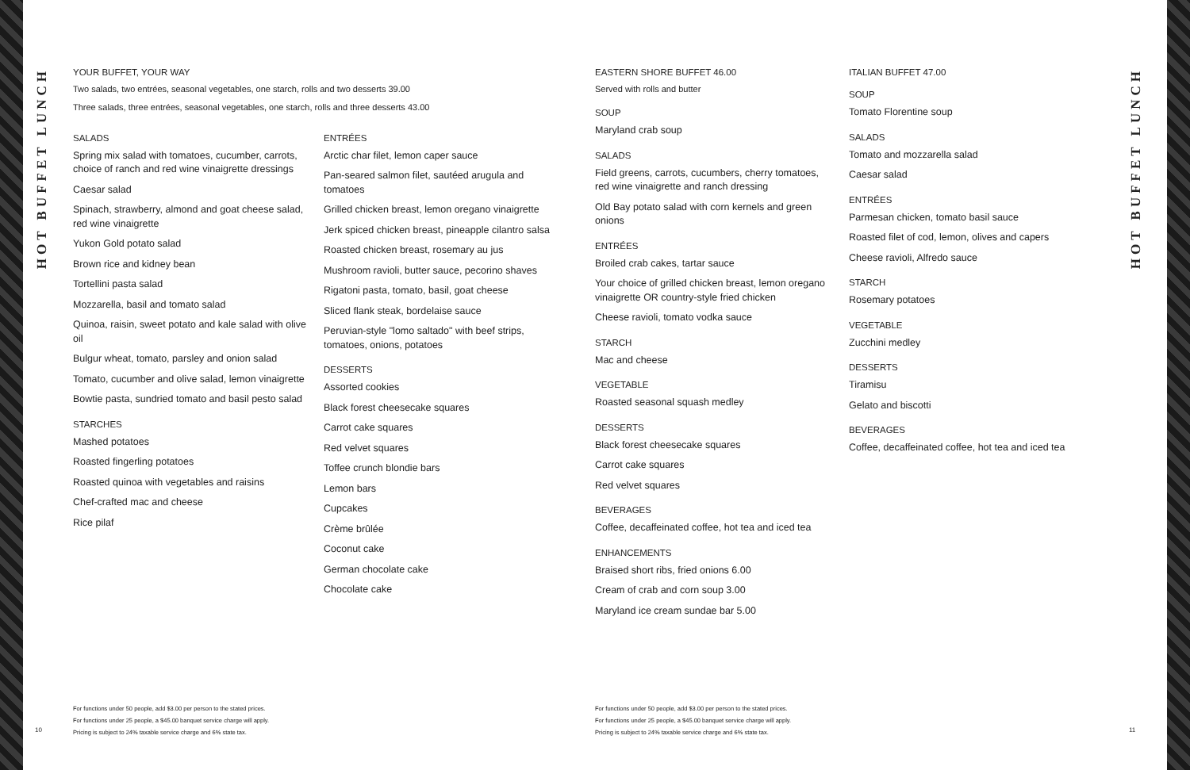HOT BUFFET LUNCH
10
YOUR BUFFET, YOUR WAY
Two salads, two entrées, seasonal vegetables, one starch, rolls and two desserts 39.00
Three salads, three entrées, seasonal vegetables, one starch, rolls and three desserts 43.00
SALADS
Spring mix salad with tomatoes, cucumber, carrots, choice of ranch and red wine vinaigrette dressings
Caesar salad
Spinach, strawberry, almond and goat cheese salad, red wine vinaigrette
Yukon Gold potato salad
Brown rice and kidney bean
Tortellini pasta salad
Mozzarella, basil and tomato salad
Quinoa, raisin, sweet potato and kale salad with olive oil
Bulgur wheat, tomato, parsley and onion salad
Tomato, cucumber and olive salad, lemon vinaigrette
Bowtie pasta, sundried tomato and basil pesto salad
STARCHES
Mashed potatoes
Roasted fingerling potatoes
Roasted quinoa with vegetables and raisins
Chef-crafted mac and cheese
Rice pilaf
ENTRÉES
Arctic char filet, lemon caper sauce
Pan-seared salmon filet, sautéed arugula and tomatoes
Grilled chicken breast, lemon oregano vinaigrette
Jerk spiced chicken breast, pineapple cilantro salsa
Roasted chicken breast, rosemary au jus
Mushroom ravioli, butter sauce, pecorino shaves
Rigatoni pasta, tomato, basil, goat cheese
Sliced flank steak, bordelaise sauce
Peruvian-style "lomo saltado" with beef strips, tomatoes, onions, potatoes
DESSERTS
Assorted cookies
Black forest cheesecake squares
Carrot cake squares
Red velvet squares
Toffee crunch blondie bars
Lemon bars
Cupcakes
Crème brûlée
Coconut cake
German chocolate cake
Chocolate cake
For functions under 50 people, add $3.00 per person to the stated prices.
For functions under 25 people, a $45.00 banquet service charge will apply.
Pricing is subject to 24% taxable service charge and 6% state tax.
EASTERN SHORE BUFFET 46.00
Served with rolls and butter
SOUP
Maryland crab soup
SALADS
Field greens, carrots, cucumbers, cherry tomatoes, red wine vinaigrette and ranch dressing
Old Bay potato salad with corn kernels and green onions
ENTRÉES
Broiled crab cakes, tartar sauce
Your choice of grilled chicken breast, lemon oregano vinaigrette OR country-style fried chicken
Cheese ravioli, tomato vodka sauce
STARCH
Mac and cheese
VEGETABLE
Roasted seasonal squash medley
DESSERTS
Black forest cheesecake squares
Carrot cake squares
Red velvet squares
BEVERAGES
Coffee, decaffeinated coffee, hot tea and iced tea
ENHANCEMENTS
Braised short ribs, fried onions 6.00
Cream of crab and corn soup 3.00
Maryland ice cream sundae bar 5.00
ITALIAN BUFFET 47.00
SOUP
Tomato Florentine soup
SALADS
Tomato and mozzarella salad
Caesar salad
ENTRÉES
Parmesan chicken, tomato basil sauce
Roasted filet of cod, lemon, olives and capers
Cheese ravioli, Alfredo sauce
STARCH
Rosemary potatoes
VEGETABLE
Zucchini medley
DESSERTS
Tiramisu
Gelato and biscotti
BEVERAGES
Coffee, decaffeinated coffee, hot tea and iced tea
For functions under 50 people, add $3.00 per person to the stated prices.
For functions under 25 people, a $45.00 banquet service charge will apply.
Pricing is subject to 24% taxable service charge and 6% state tax.
HOT BUFFET LUNCH
11